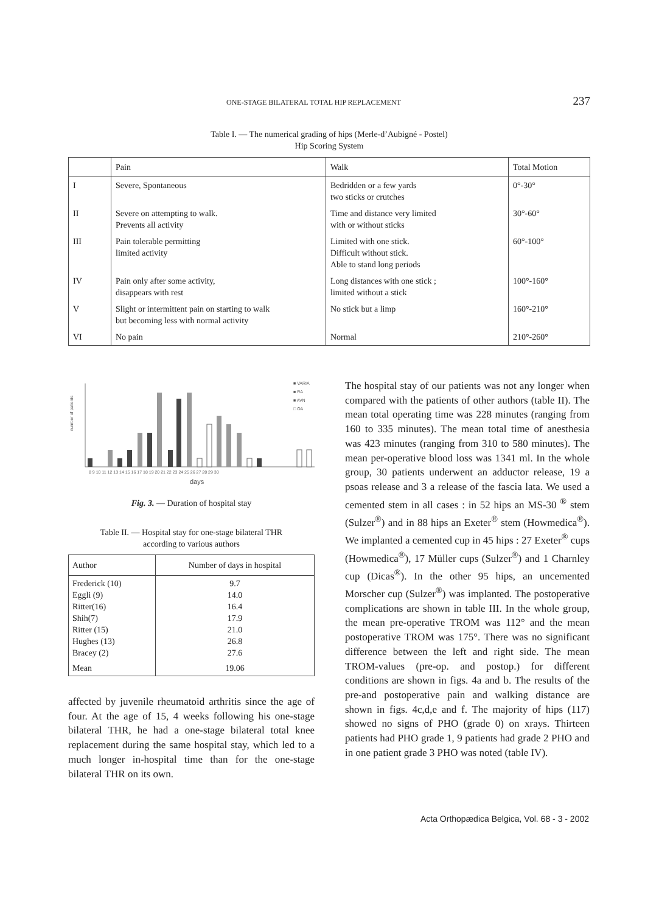ONE-STAGE BILATERAL TOTAL HIP REPLACEMENT 237
Table I. — The numerical grading of hips (Merle-d’Aubigné - Postel)
Hip Scoring System
| | Pain | Walk | Total Motion |
| --- | --- | --- | --- |
| I | Severe, Spontaneous | Bedridden or a few yards two sticks or crutches | 0°-30° |
| II | Severe on attempting to walk. Prevents all activity | Time and distance very limited with or without sticks | 30°-60° |
| III | Pain tolerable permitting limited activity | Limited with one stick. Difficult without stick. Able to stand long periods | 60°-100° |
| IV | Pain only after some activity, disappears with rest | Long distances with one stick ; limited without a stick | 100°-160° |
| V | Slight or intermittent pain on starting to walk but becoming less with normal activity | No stick but a limp | 160°-210° |
| VI | No pain | Normal | 210°-260° |
number of patients
■ VARIA
■ RA
■ AVN
□ OA
8 9 10 11 12 13 14 15 16 17 18 19 20 21 22 23 24 25 26 27 28 29 30
days
Fig. 3. — Duration of hospital stay
Table II. — Hospital stay for one-stage bilateral THR
according to various authors
| Author | Number of days in hospital |
| --- | --- |
| Frederick (10) Eggli (9) Ritter(16) Shih(7) Ritter (15) Hughes (13) Bracey (2) | 9.7 14.0 16.4 17.9 21.0 26.8 27.6 |
| Mean | 19.06 |
affected by juvenile rheumatoid arthritis since the age of four. At the age of 15, 4 weeks following his one-stage bilateral THR, he had a one-stage bilateral total knee replacement during the same hospital stay, which led to a much longer in-hospital time than for the one-stage bilateral THR on its own.
The hospital stay of our patients was not any longer when compared with the patients of other authors (table II). The mean total operating time was 228 minutes (ranging from 160 to 335 minutes). The mean total time of anesthesia was 423 minutes (ranging from 310 to 580 minutes). The mean per-operative blood loss was 1341 ml. In the whole group, 30 patients underwent an adductor release, 19 a psoas release and 3 a release of the fascia lata. We used a cemented stem in all cases : in 52 hips an MS-30 <sup>®</sup> stem (Sulzer<sup>®</sup>) and in 88 hips an Exeter<sup>®</sup> stem (Howmedica<sup>®</sup>). We implanted a cemented cup in 45 hips : 27 Exeter<sup>®</sup> cups (Howmedica<sup>®</sup>), 17 Müller cups (Sulzer<sup>®</sup>) and 1 Charnley cup (Dicas<sup>®</sup>). In the other 95 hips, an uncemented Morscher cup (Sulzer<sup>®</sup>) was implanted. The postoperative complications are shown in table III. In the whole group, the mean pre-operative TROM was 112° and the mean postoperative TROM was 175°. There was no significant difference between the left and right side. The mean TROM-values (pre-op. and postop.) for different conditions are shown in figs. 4a and b. The results of the pre-and postoperative pain and walking distance are shown in figs. 4c,d,e and f. The majority of hips (117) showed no signs of PHO (grade 0) on xrays. Thirteen patients had PHO grade 1, 9 patients had grade 2 PHO and in one patient grade 3 PHO was noted (table IV).
Acta Orthopædica Belgica, Vol. 68 - 3 - 2002